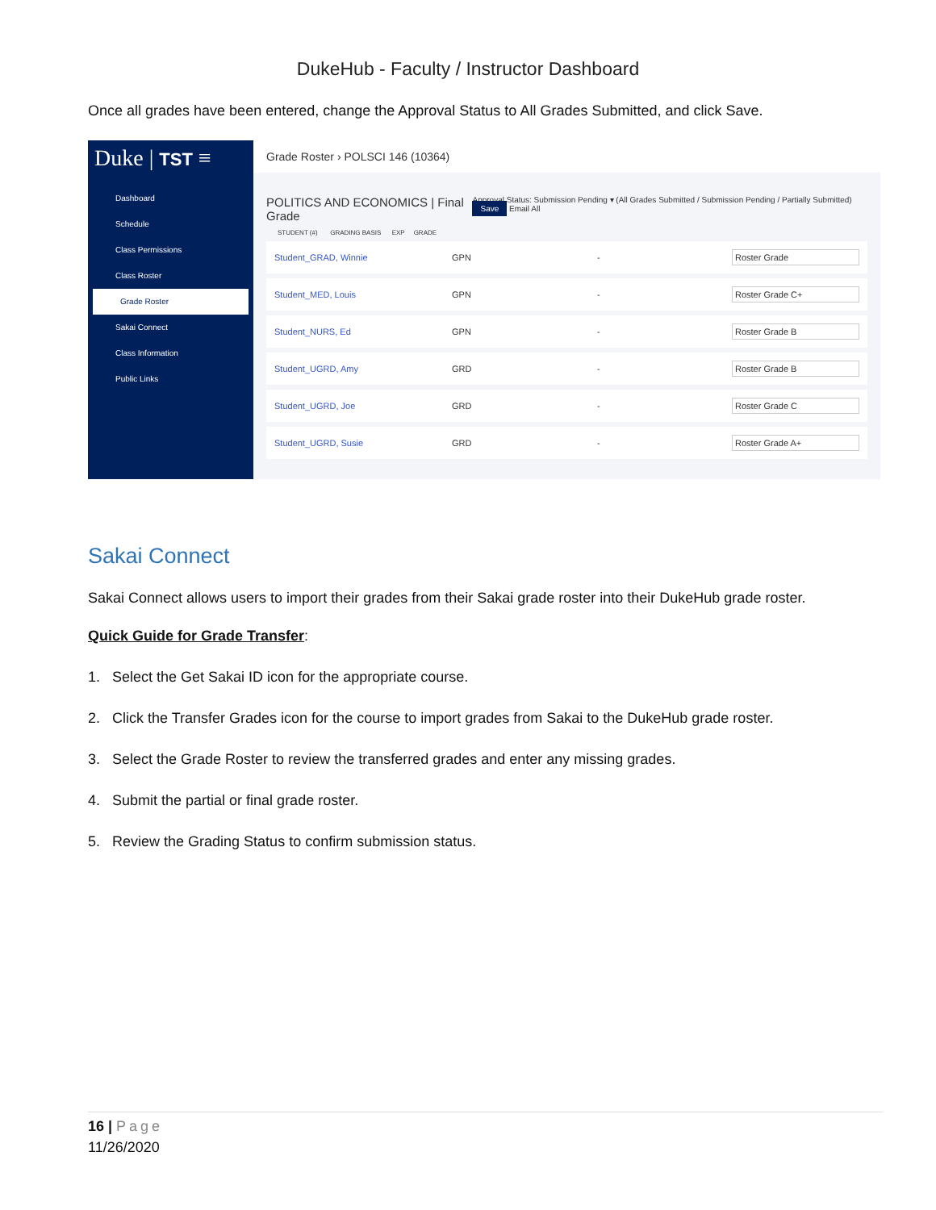DukeHub - Faculty / Instructor Dashboard
Once all grades have been entered, change the Approval Status to All Grades Submitted, and click Save.
Duke | TST ≡
Dashboard
Schedule
Class Permissions
Class Roster
Grade Roster
Sakai Connect
Class Information
Public Links
Grade Roster › POLSCI 146 (10364)
POLITICS AND ECONOMICS | Final Grade Approval Status: Submission Pending ▾ (All Grades Submitted / Submission Pending / Partially Submitted) Save Email All
STUDENT (#) GRADING BASIS EXP GRADE
Student_GRAD, Winnie GPN - Roster Grade
Student_MED, Louis GPN - Roster Grade C+
Student_NURS, Ed GPN - Roster Grade B
Student_UGRD, Amy GRD - Roster Grade B
Student_UGRD, Joe GRD - Roster Grade C
Student_UGRD, Susie GRD - Roster Grade A+
Sakai Connect
Sakai Connect allows users to import their grades from their Sakai grade roster into their DukeHub grade roster.
Quick Guide for Grade Transfer:
1. Select the Get Sakai ID icon for the appropriate course.
2. Click the Transfer Grades icon for the course to import grades from Sakai to the DukeHub grade roster.
3. Select the Grade Roster to review the transferred grades and enter any missing grades.
4. Submit the partial or final grade roster.
5. Review the Grading Status to confirm submission status.
16 | Page
11/26/2020